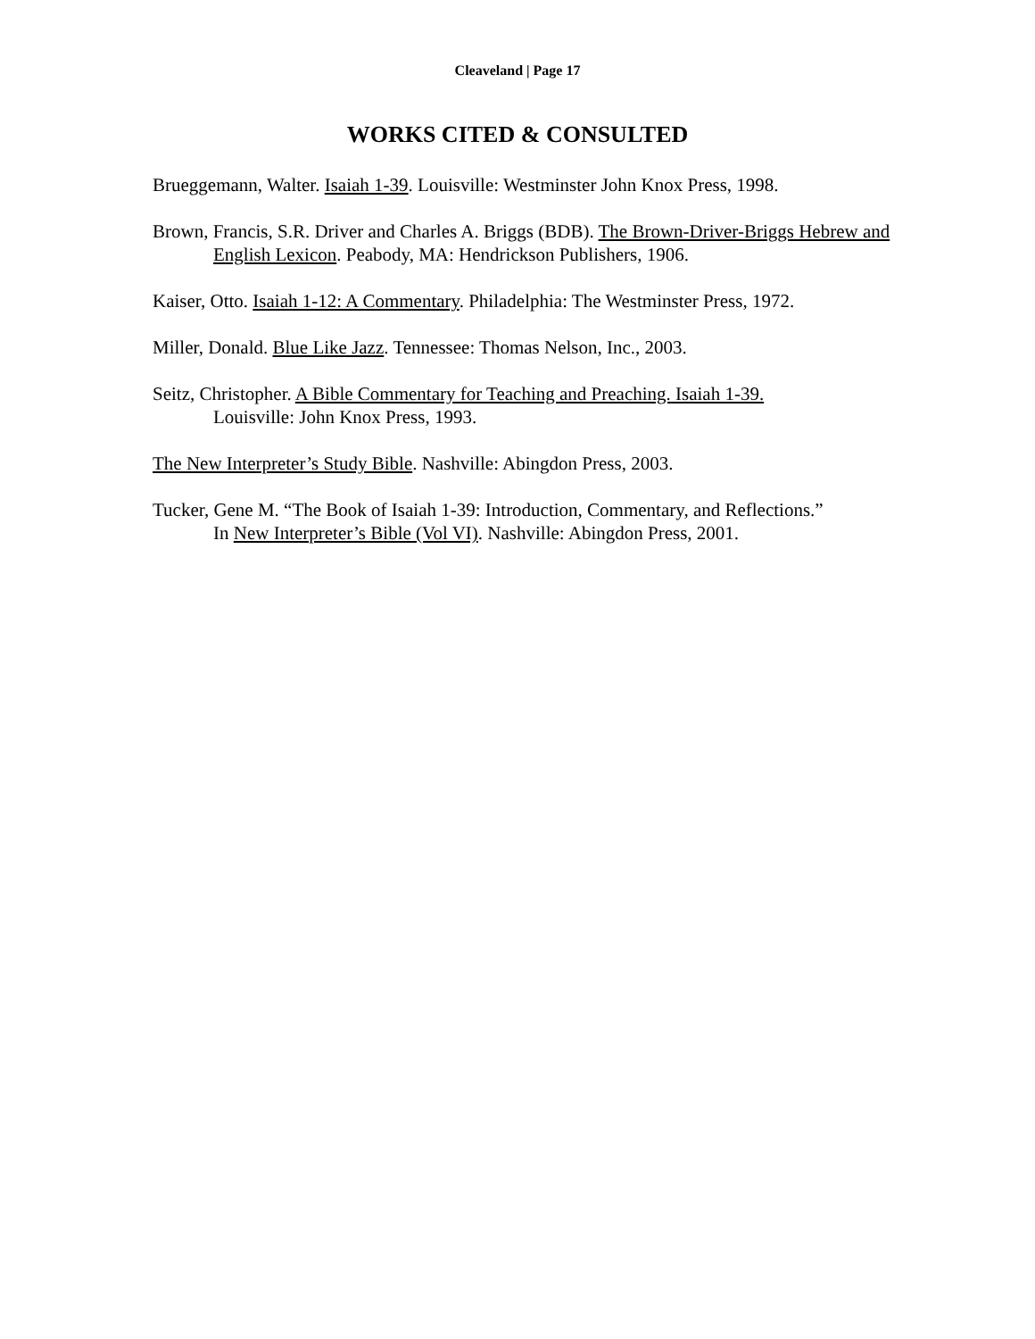Cleaveland | Page 17
WORKS CITED & CONSULTED
Brueggemann, Walter. Isaiah 1-39. Louisville: Westminster John Knox Press, 1998.
Brown, Francis, S.R. Driver and Charles A. Briggs (BDB). The Brown-Driver-Briggs Hebrew and English Lexicon. Peabody, MA: Hendrickson Publishers, 1906.
Kaiser, Otto. Isaiah 1-12: A Commentary. Philadelphia: The Westminster Press, 1972.
Miller, Donald. Blue Like Jazz. Tennessee: Thomas Nelson, Inc., 2003.
Seitz, Christopher. A Bible Commentary for Teaching and Preaching. Isaiah 1-39.
Louisville: John Knox Press, 1993.
The New Interpreter’s Study Bible. Nashville: Abingdon Press, 2003.
Tucker, Gene M. “The Book of Isaiah 1-39: Introduction, Commentary, and Reflections.”
In New Interpreter’s Bible (Vol VI). Nashville: Abingdon Press, 2001.